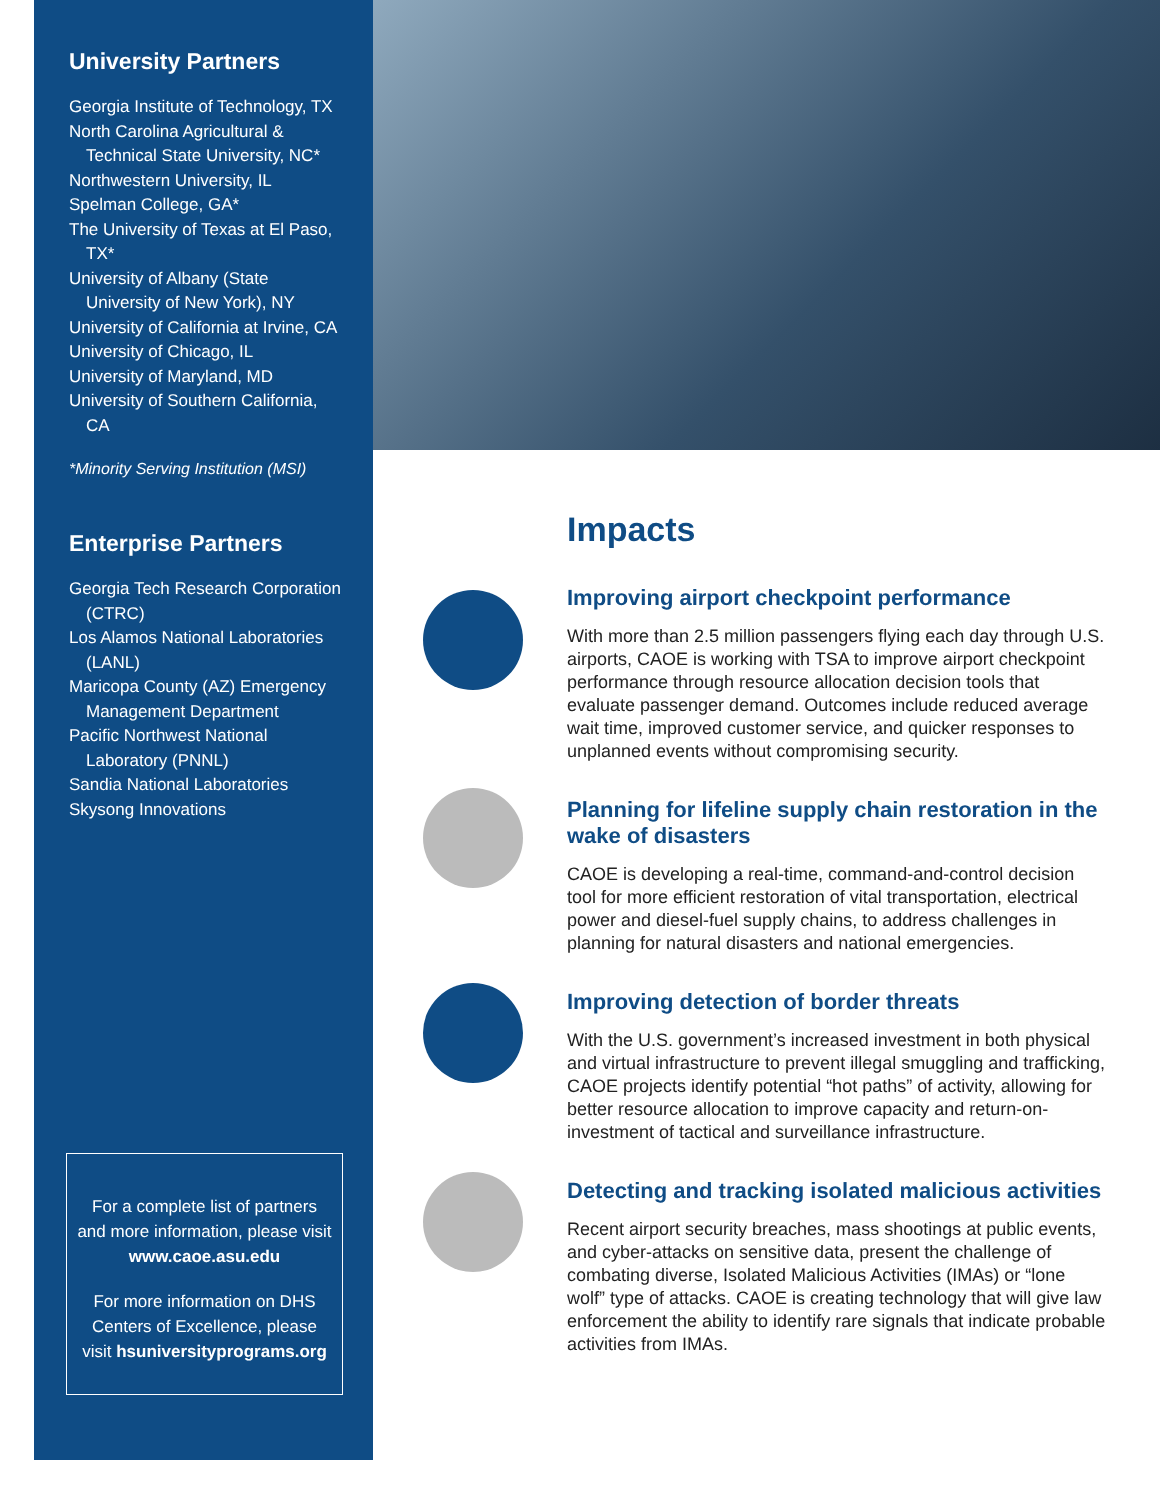University Partners
Georgia Institute of Technology, TX
North Carolina Agricultural & Technical State University, NC*
Northwestern University, IL
Spelman College, GA*
The University of Texas at El Paso, TX*
University of Albany (State University of New York), NY
University of California at Irvine, CA
University of Chicago, IL
University of Maryland, MD
University of Southern California, CA
*Minority Serving Institution (MSI)
Enterprise Partners
Georgia Tech Research Corporation (CTRC)
Los Alamos National Laboratories (LANL)
Maricopa County (AZ) Emergency Management Department
Pacific Northwest National Laboratory (PNNL)
Sandia National Laboratories
Skysong Innovations
For a complete list of partners and more information, please visit www.caoe.asu.edu
For more information on DHS Centers of Excellence, please visit hsuniversityprograms.org
Impacts
Improving airport checkpoint performance
With more than 2.5 million passengers flying each day through U.S. airports, CAOE is working with TSA to improve airport checkpoint performance through resource allocation decision tools that evaluate passenger demand. Outcomes include reduced average wait time, improved customer service, and quicker responses to unplanned events without compromising security.
Planning for lifeline supply chain restoration in the wake of disasters
CAOE is developing a real-time, command-and-control decision tool for more efficient restoration of vital transportation, electrical power and diesel-fuel supply chains, to address challenges in planning for natural disasters and national emergencies.
Improving detection of border threats
With the U.S. government’s increased investment in both physical and virtual infrastructure to prevent illegal smuggling and trafficking, CAOE projects identify potential “hot paths” of activity, allowing for better resource allocation to improve capacity and return-on-investment of tactical and surveillance infrastructure.
Detecting and tracking isolated malicious activities
Recent airport security breaches, mass shootings at public events, and cyber-attacks on sensitive data, present the challenge of combating diverse, Isolated Malicious Activities (IMAs) or “lone wolf” type of attacks. CAOE is creating technology that will give law enforcement the ability to identify rare signals that indicate probable activities from IMAs.